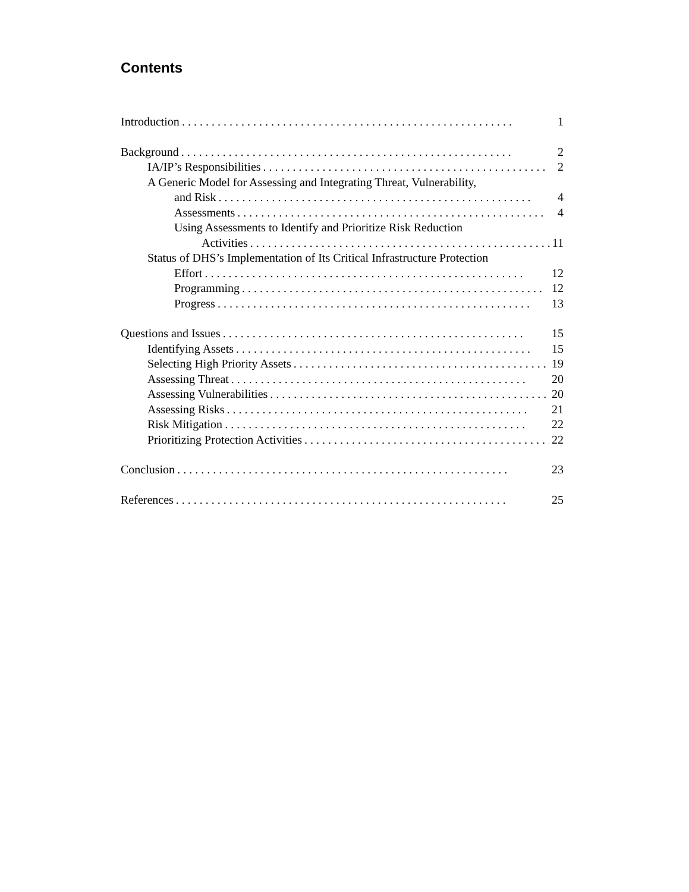Contents
Introduction. . . . . . . . . . . . . . . . . . . . . . . . . . . . . . . . . . . . . . . . . . . . . . . . . . . . . . . . 1
Background. . . . . . . . . . . . . . . . . . . . . . . . . . . . . . . . . . . . . . . . . . . . . . . . . . . . . . . . 2
IA/IP’s Responsibilities. . . . . . . . . . . . . . . . . . . . . . . . . . . . . . . . . . . . . . . . . . . . . . . . 2
A Generic Model for Assessing and Integrating Threat, Vulnerability,
and Risk. . . . . . . . . . . . . . . . . . . . . . . . . . . . . . . . . . . . . . . . . . . . . . . . . . . . . 4
Assessments. . . . . . . . . . . . . . . . . . . . . . . . . . . . . . . . . . . . . . . . . . . . . . . . . . . . 4
Using Assessments to Identify and Prioritize Risk Reduction
Activities. . . . . . . . . . . . . . . . . . . . . . . . . . . . . . . . . . . . . . . . . . . . . . . . . . . 11
Status of DHS’s Implementation of Its Critical Infrastructure Protection
Effort. . . . . . . . . . . . . . . . . . . . . . . . . . . . . . . . . . . . . . . . . . . . . . . . . . . . . . 12
Programming. . . . . . . . . . . . . . . . . . . . . . . . . . . . . . . . . . . . . . . . . . . . . . . . . . . 12
Progress. . . . . . . . . . . . . . . . . . . . . . . . . . . . . . . . . . . . . . . . . . . . . . . . . . . . . 13
Questions and Issues. . . . . . . . . . . . . . . . . . . . . . . . . . . . . . . . . . . . . . . . . . . . . . . . . . . 15
Identifying Assets. . . . . . . . . . . . . . . . . . . . . . . . . . . . . . . . . . . . . . . . . . . . . . . . . . 15
Selecting High Priority Assets. . . . . . . . . . . . . . . . . . . . . . . . . . . . . . . . . . . . . . . . . . . . 19
Assessing Threat. . . . . . . . . . . . . . . . . . . . . . . . . . . . . . . . . . . . . . . . . . . . . . . . . . 20
Assessing Vulnerabilities. . . . . . . . . . . . . . . . . . . . . . . . . . . . . . . . . . . . . . . . . . . . . . . 20
Assessing Risks. . . . . . . . . . . . . . . . . . . . . . . . . . . . . . . . . . . . . . . . . . . . . . . . . . . 21
Risk Mitigation. . . . . . . . . . . . . . . . . . . . . . . . . . . . . . . . . . . . . . . . . . . . . . . . . . . 22
Prioritizing Protection Activities. . . . . . . . . . . . . . . . . . . . . . . . . . . . . . . . . . . . . . . . . . 22
Conclusion. . . . . . . . . . . . . . . . . . . . . . . . . . . . . . . . . . . . . . . . . . . . . . . . . . . . . . . . 23
References. . . . . . . . . . . . . . . . . . . . . . . . . . . . . . . . . . . . . . . . . . . . . . . . . . . . . . . . 25